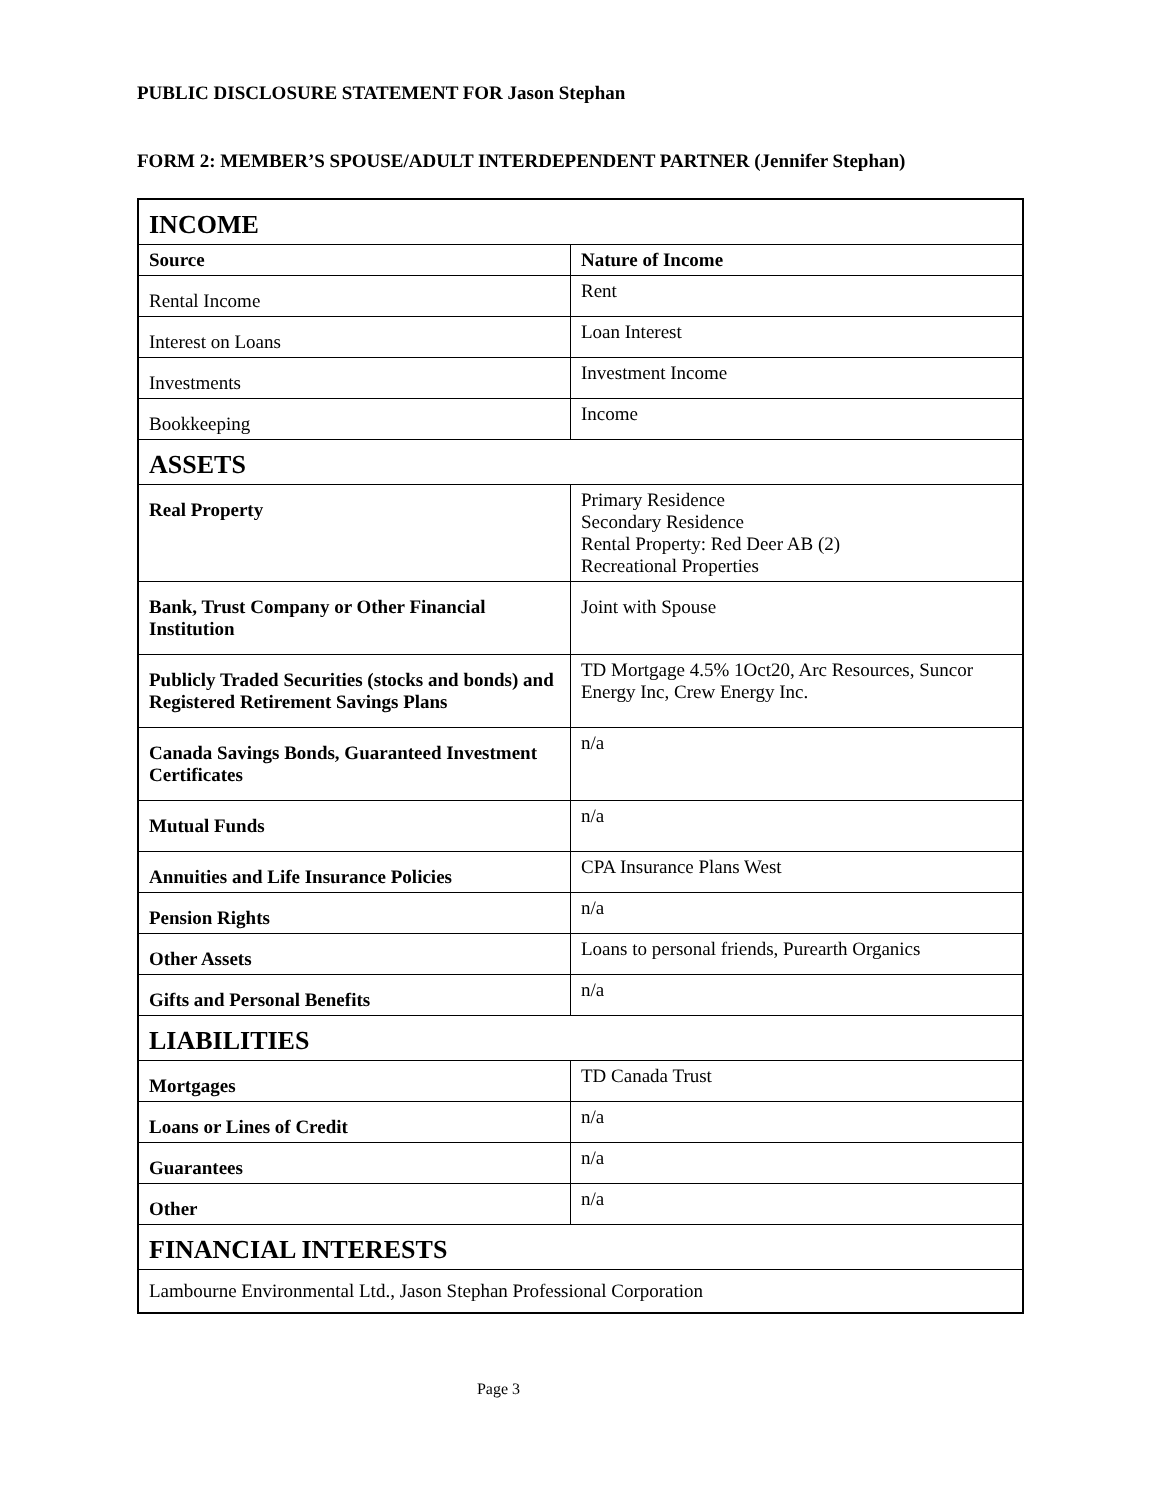PUBLIC DISCLOSURE STATEMENT FOR Jason Stephan
FORM 2: MEMBER’S SPOUSE/ADULT INTERDEPENDENT PARTNER (Jennifer Stephan)
| INCOME | |
| Source | Nature of Income |
| Rental Income | Rent |
| Interest on Loans | Loan Interest |
| Investments | Investment Income |
| Bookkeeping | Income |
| ASSETS | |
| Real Property | Primary Residence Secondary Residence Rental Property: Red Deer AB (2) Recreational Properties |
| Bank, Trust Company or Other Financial Institution | Joint with Spouse |
| Publicly Traded Securities (stocks and bonds) and Registered Retirement Savings Plans | TD Mortgage 4.5% 1Oct20, Arc Resources, Suncor Energy Inc, Crew Energy Inc. |
| Canada Savings Bonds, Guaranteed Investment Certificates | n/a |
| Mutual Funds | n/a |
| Annuities and Life Insurance Policies | CPA Insurance Plans West |
| Pension Rights | n/a |
| Other Assets | Loans to personal friends, Purearth Organics |
| Gifts and Personal Benefits | n/a |
| LIABILITIES | |
| Mortgages | TD Canada Trust |
| Loans or Lines of Credit | n/a |
| Guarantees | n/a |
| Other | n/a |
| FINANCIAL INTERESTS | |
| Lambourne Environmental Ltd., Jason Stephan Professional Corporation | |
Page 3